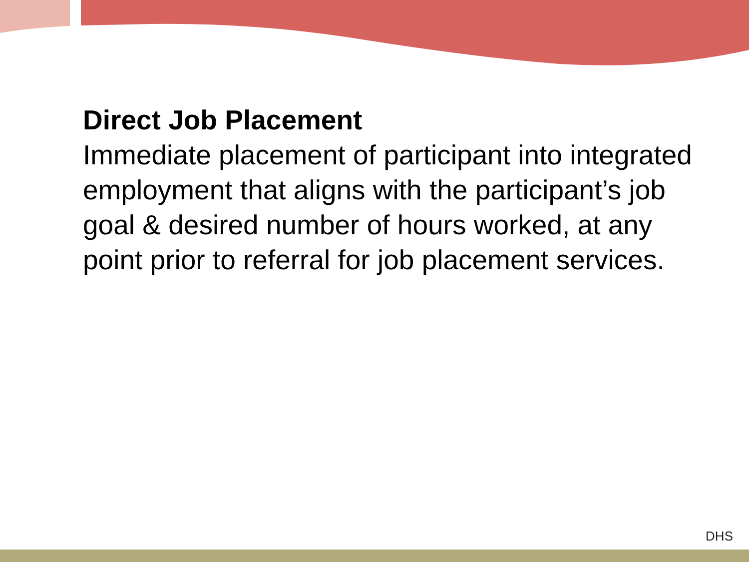Direct Job Placement
Immediate placement of participant into integrated employment that aligns with the participant’s job goal & desired number of hours worked, at any point prior to referral for job placement services.
DHS